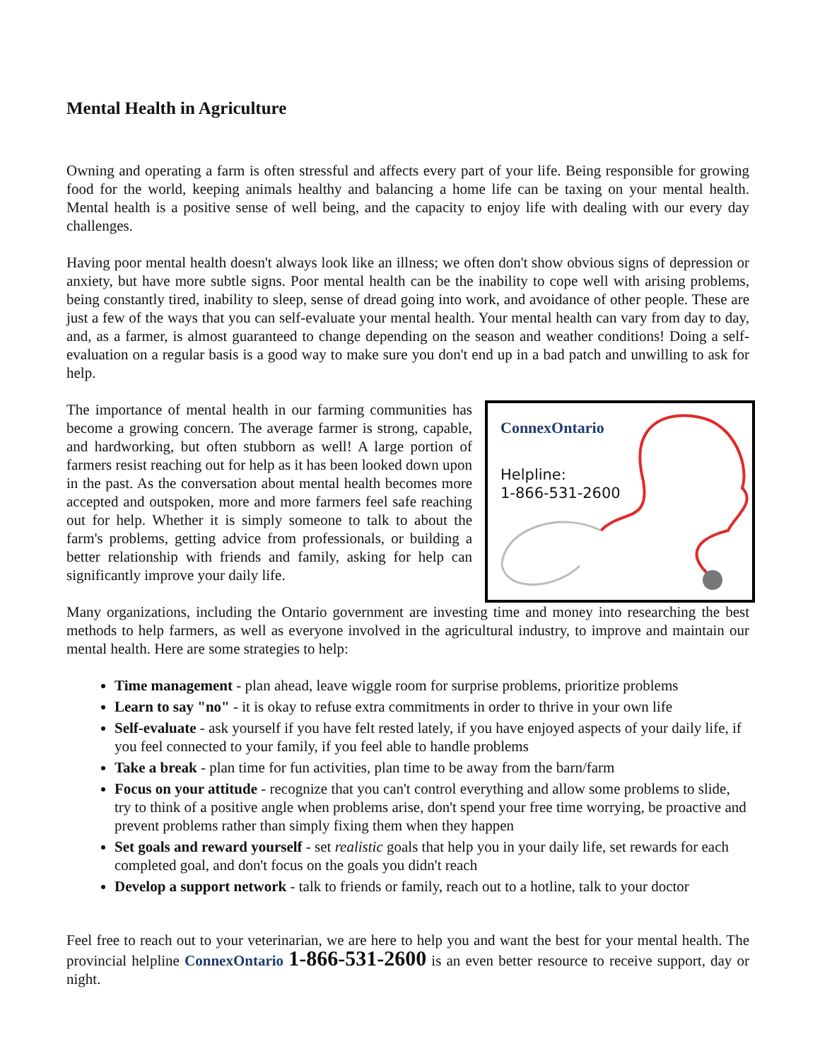Mental Health in Agriculture
Owning and operating a farm is often stressful and affects every part of your life. Being responsible for growing food for the world, keeping animals healthy and balancing a home life can be taxing on your mental health. Mental health is a positive sense of well being, and the capacity to enjoy life with dealing with our every day challenges.
Having poor mental health doesn't always look like an illness; we often don't show obvious signs of depression or anxiety, but have more subtle signs. Poor mental health can be the inability to cope well with arising problems, being constantly tired, inability to sleep, sense of dread going into work, and avoidance of other people. These are just a few of the ways that you can self-evaluate your mental health. Your mental health can vary from day to day, and, as a farmer, is almost guaranteed to change depending on the season and weather conditions! Doing a self-evaluation on a regular basis is a good way to make sure you don't end up in a bad patch and unwilling to ask for help.
The importance of mental health in our farming communities has become a growing concern. The average farmer is strong, capable, and hardworking, but often stubborn as well! A large portion of farmers resist reaching out for help as it has been looked down upon in the past. As the conversation about mental health becomes more accepted and outspoken, more and more farmers feel safe reaching out for help. Whether it is simply someone to talk to about the farm's problems, getting advice from professionals, or building a better relationship with friends and family, asking for help can significantly improve your daily life.
ConnexOntario
Helpline:
1-866-531-2600
Many organizations, including the Ontario government are investing time and money into researching the best methods to help farmers, as well as everyone involved in the agricultural industry, to improve and maintain our mental health. Here are some strategies to help:
Time management - plan ahead, leave wiggle room for surprise problems, prioritize problems
Learn to say "no" - it is okay to refuse extra commitments in order to thrive in your own life
Self-evaluate - ask yourself if you have felt rested lately, if you have enjoyed aspects of your daily life, if you feel connected to your family, if you feel able to handle problems
Take a break - plan time for fun activities, plan time to be away from the barn/farm
Focus on your attitude - recognize that you can't control everything and allow some problems to slide, try to think of a positive angle when problems arise, don't spend your free time worrying, be proactive and prevent problems rather than simply fixing them when they happen
Set goals and reward yourself - set realistic goals that help you in your daily life, set rewards for each completed goal, and don't focus on the goals you didn't reach
Develop a support network - talk to friends or family, reach out to a hotline, talk to your doctor
Feel free to reach out to your veterinarian, we are here to help you and want the best for your mental health. The provincial helpline ConnexOntario 1-866-531-2600 is an even better resource to receive support, day or night.